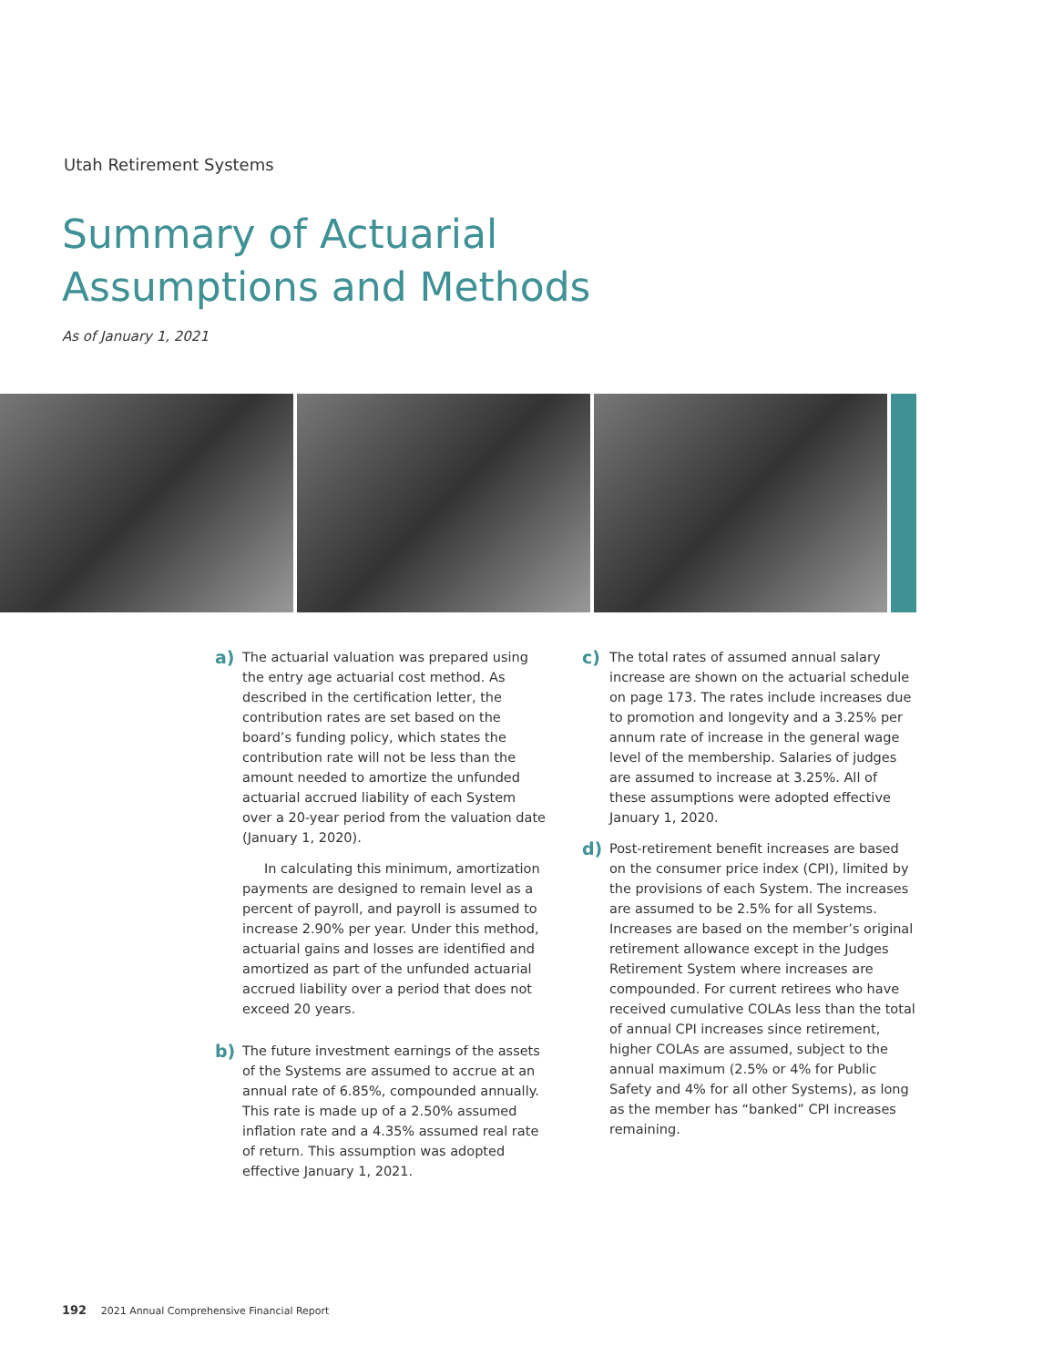Utah Retirement Systems
Summary of Actuarial
Assumptions and Methods
As of January 1, 2021
a)
The actuarial valuation was prepared using the entry age actuarial cost method. As described in the certification letter, the contribution rates are set based on the board’s funding policy, which states the contribution rate will not be less than the amount needed to amortize the unfunded actuarial accrued liability of each System over a 20-year period from the valuation date (January 1, 2020).
In calculating this minimum, amortization payments are designed to remain level as a percent of payroll, and payroll is assumed to increase 2.90% per year. Under this method, actuarial gains and losses are identified and amortized as part of the unfunded actuarial accrued liability over a period that does not exceed 20 years.
b)
The future investment earnings of the assets of the Systems are assumed to accrue at an annual rate of 6.85%, compounded annually. This rate is made up of a 2.50% assumed inflation rate and a 4.35% assumed real rate of return. This assumption was adopted effective January 1, 2021.
c)
The total rates of assumed annual salary increase are shown on the actuarial schedule on page 173. The rates include increases due to promotion and longevity and a 3.25% per annum rate of increase in the general wage level of the membership. Salaries of judges are assumed to increase at 3.25%. All of these assumptions were adopted effective January 1, 2020.
d)
Post-retirement benefit increases are based on the consumer price index (CPI), limited by the provisions of each System. The increases are assumed to be 2.5% for all Systems. Increases are based on the member’s original retirement allowance except in the Judges Retirement System where increases are compounded. For current retirees who have received cumulative COLAs less than the total of annual CPI increases since retirement, higher COLAs are assumed, subject to the annual maximum (2.5% or 4% for Public Safety and 4% for all other Systems), as long as the member has “banked” CPI increases remaining.
192 2021 Annual Comprehensive Financial Report